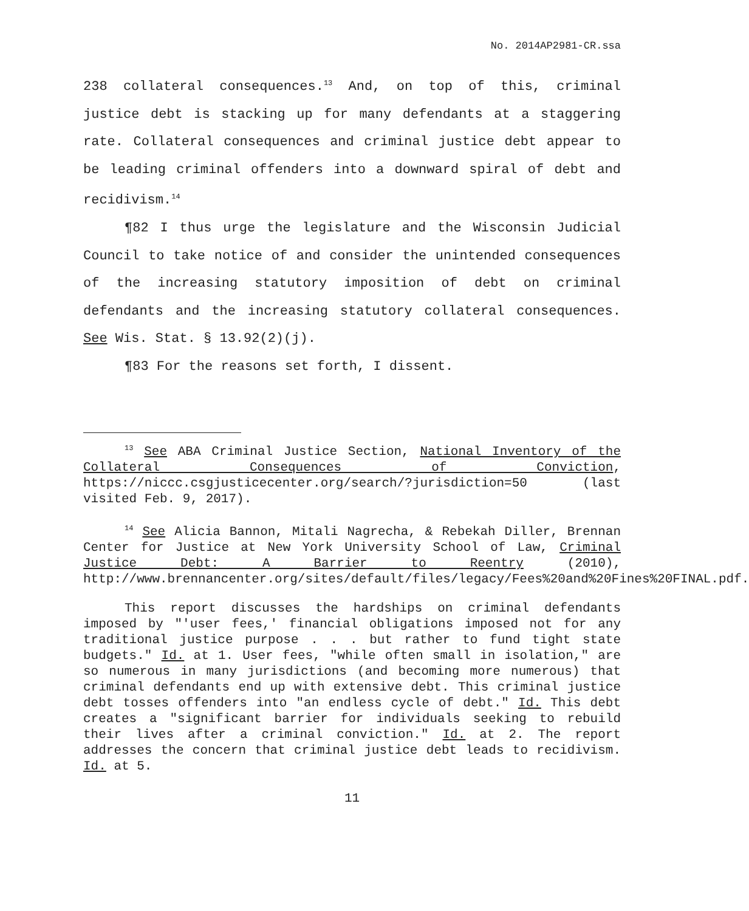No. 2014AP2981-CR.ssa
238 collateral consequences.<sup>13</sup> And, on top of this, criminal justice debt is stacking up for many defendants at a staggering rate. Collateral consequences and criminal justice debt appear to be leading criminal offenders into a downward spiral of debt and recidivism.<sup>14</sup>
¶82 I thus urge the legislature and the Wisconsin Judicial Council to take notice of and consider the unintended consequences of the increasing statutory imposition of debt on criminal defendants and the increasing statutory collateral consequences. See Wis. Stat. § 13.92(2)(j).
¶83 For the reasons set forth, I dissent.
<sup>13</sup> See ABA Criminal Justice Section, National Inventory of the Collateral Consequences of Conviction, https://niccc.csgjusticecenter.org/search/?jurisdiction=50 (last visited Feb. 9, 2017).
<sup>14</sup> See Alicia Bannon, Mitali Nagrecha, & Rebekah Diller, Brennan Center for Justice at New York University School of Law, Criminal Justice Debt: A Barrier to Reentry (2010), http://www.brennancenter.org/sites/default/files/legacy/Fees%20and%20Fines%20FINAL.pdf.
This report discusses the hardships on criminal defendants imposed by "'user fees,' financial obligations imposed not for any traditional justice purpose . . . but rather to fund tight state budgets." Id. at 1. User fees, "while often small in isolation," are so numerous in many jurisdictions (and becoming more numerous) that criminal defendants end up with extensive debt. This criminal justice debt tosses offenders into "an endless cycle of debt." Id. This debt creates a "significant barrier for individuals seeking to rebuild their lives after a criminal conviction." Id. at 2. The report addresses the concern that criminal justice debt leads to recidivism. Id. at 5.
11